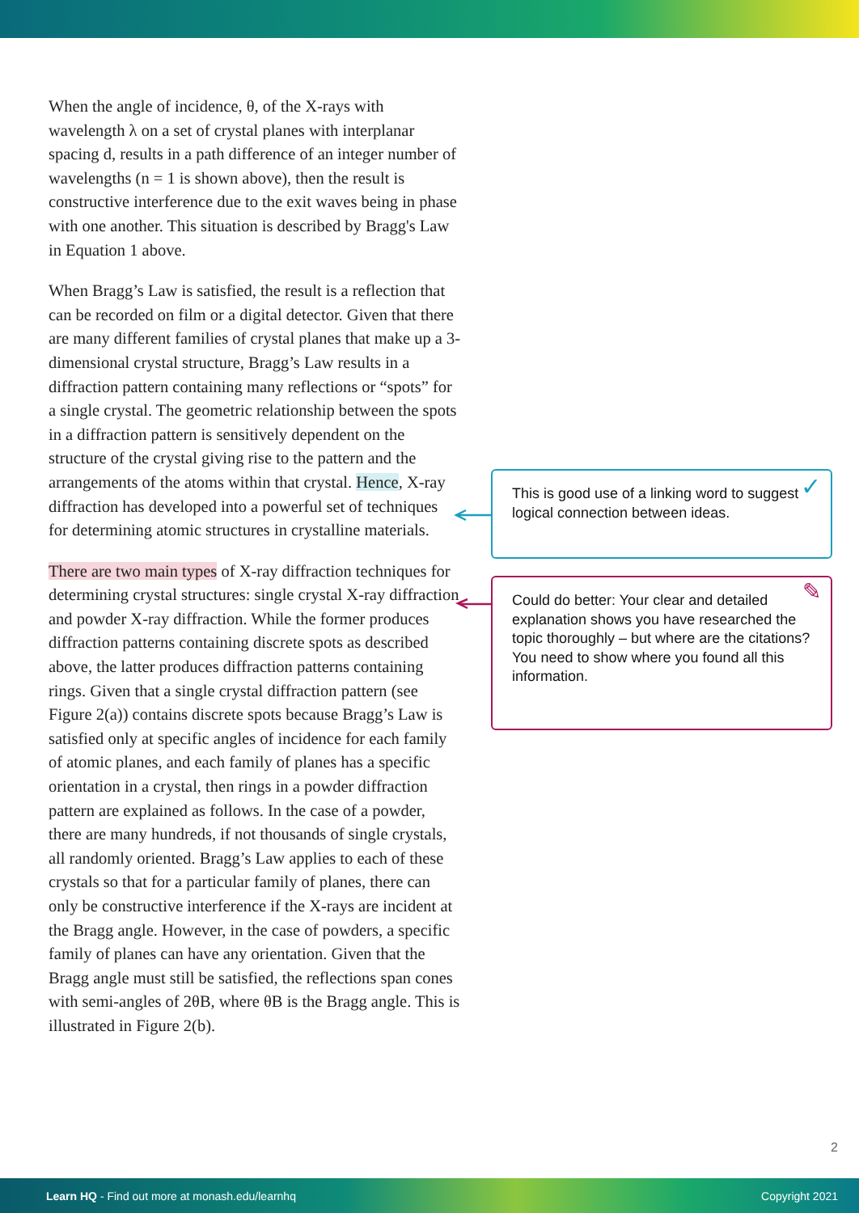When the angle of incidence, θ, of the X-rays with wavelength λ on a set of crystal planes with interplanar spacing d, results in a path difference of an integer number of wavelengths (n = 1 is shown above), then the result is constructive interference due to the exit waves being in phase with one another. This situation is described by Bragg's Law in Equation 1 above.
When Bragg’s Law is satisfied, the result is a reflection that can be recorded on film or a digital detector. Given that there are many different families of crystal planes that make up a 3-dimensional crystal structure, Bragg’s Law results in a diffraction pattern containing many reflections or “spots” for a single crystal. The geometric relationship between the spots in a diffraction pattern is sensitively dependent on the structure of the crystal giving rise to the pattern and the arrangements of the atoms within that crystal. Hence, X-ray diffraction has developed into a powerful set of techniques for determining atomic structures in crystalline materials.
There are two main types of X-ray diffraction techniques for determining crystal structures: single crystal X-ray diffraction and powder X-ray diffraction. While the former produces diffraction patterns containing discrete spots as described above, the latter produces diffraction patterns containing rings. Given that a single crystal diffraction pattern (see Figure 2(a)) contains discrete spots because Bragg’s Law is satisfied only at specific angles of incidence for each family of atomic planes, and each family of planes has a specific orientation in a crystal, then rings in a powder diffraction pattern are explained as follows. In the case of a powder, there are many hundreds, if not thousands of single crystals, all randomly oriented. Bragg’s Law applies to each of these crystals so that for a particular family of planes, there can only be constructive interference if the X-rays are incident at the Bragg angle. However, in the case of powders, a specific family of planes can have any orientation. Given that the Bragg angle must still be satisfied, the reflections span cones with semi-angles of 2θB, where θB is the Bragg angle. This is illustrated in Figure 2(b).
This is good use of a linking word to suggest logical connection between ideas. ✓
Could do better: Your clear and detailed explanation shows you have researched the topic thoroughly – but where are the citations? You need to show where you found all this information. ✎
2
Learn HQ - Find out more at monash.edu/learnhq Copyright 2021